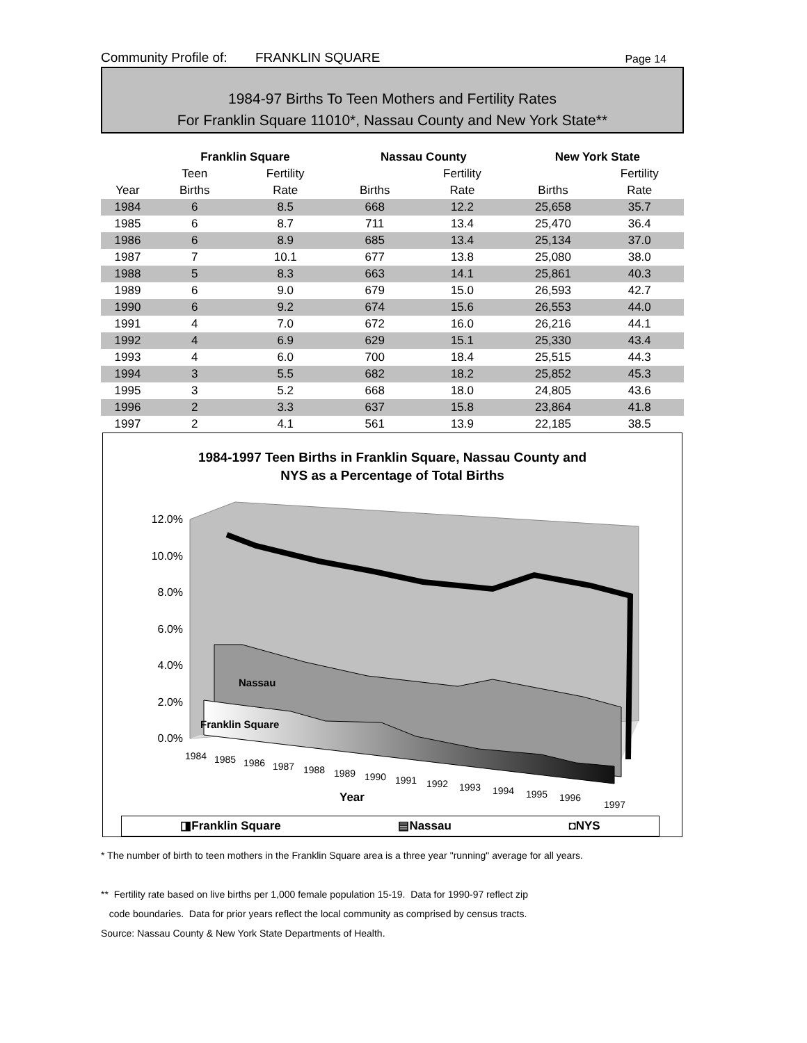Community Profile of:
FRANKLIN SQUARE
Page 14
1984-97 Births To Teen Mothers and Fertility Rates
For Franklin Square 11010*, Nassau County and New York State**
| | Franklin Square | | Nassau County | | New York State | |
| --- | --- | --- | --- | --- | --- | --- |
| | Teen | Fertility | | Fertility | | Fertility |
| Year | Births | Rate | Births | Rate | Births | Rate |
| 1984 | 6 | 8.5 | 668 | 12.2 | 25,658 | 35.7 |
| 1985 | 6 | 8.7 | 711 | 13.4 | 25,470 | 36.4 |
| 1986 | 6 | 8.9 | 685 | 13.4 | 25,134 | 37.0 |
| 1987 | 7 | 10.1 | 677 | 13.8 | 25,080 | 38.0 |
| 1988 | 5 | 8.3 | 663 | 14.1 | 25,861 | 40.3 |
| 1989 | 6 | 9.0 | 679 | 15.0 | 26,593 | 42.7 |
| 1990 | 6 | 9.2 | 674 | 15.6 | 26,553 | 44.0 |
| 1991 | 4 | 7.0 | 672 | 16.0 | 26,216 | 44.1 |
| 1992 | 4 | 6.9 | 629 | 15.1 | 25,330 | 43.4 |
| 1993 | 4 | 6.0 | 700 | 18.4 | 25,515 | 44.3 |
| 1994 | 3 | 5.5 | 682 | 18.2 | 25,852 | 45.3 |
| 1995 | 3 | 5.2 | 668 | 18.0 | 24,805 | 43.6 |
| 1996 | 2 | 3.3 | 637 | 15.8 | 23,864 | 41.8 |
| 1997 | 2 | 4.1 | 561 | 13.9 | 22,185 | 38.5 |
1984-1997 Teen Births in Franklin Square, Nassau County and
NYS as a Percentage of Total Births
12.0%
10.0%
8.0%
6.0%
4.0%
2.0%
0.0%
Nassau
Franklin Square
1984
1985
1986
1987
1988
1989
1990
1991
1992
1993
1994
1995
1996
1997
Year
◨Franklin Square ▤Nassau ◘NYS
* The number of birth to teen mothers in the Franklin Square area is a three year "running" average for all years.
** Fertility rate based on live births per 1,000 female population 15-19. Data for 1990-97 reflect zip
code boundaries. Data for prior years reflect the local community as comprised by census tracts.
Source: Nassau County & New York State Departments of Health.